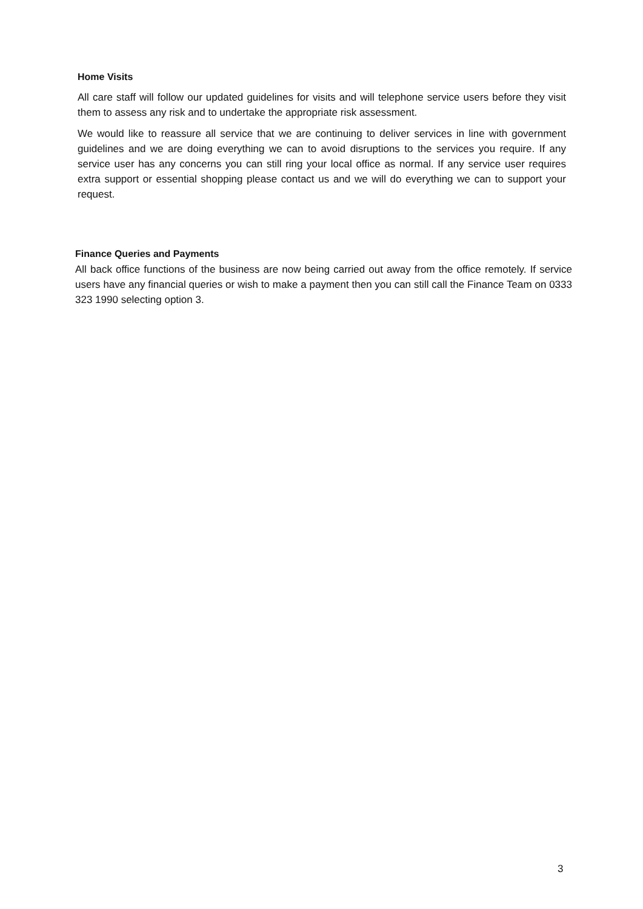Home Visits
All care staff will follow our updated guidelines for visits and will telephone service users before they visit them to assess any risk and to undertake the appropriate risk assessment.
We would like to reassure all service that we are continuing to deliver services in line with government guidelines and we are doing everything we can to avoid disruptions to the services you require. If any service user has any concerns you can still ring your local office as normal. If any service user requires extra support or essential shopping please contact us and we will do everything we can to support your request.
Finance Queries and Payments
All back office functions of the business are now being carried out away from the office remotely. If service users have any financial queries or wish to make a payment then you can still call the Finance Team on 0333 323 1990 selecting option 3.
3